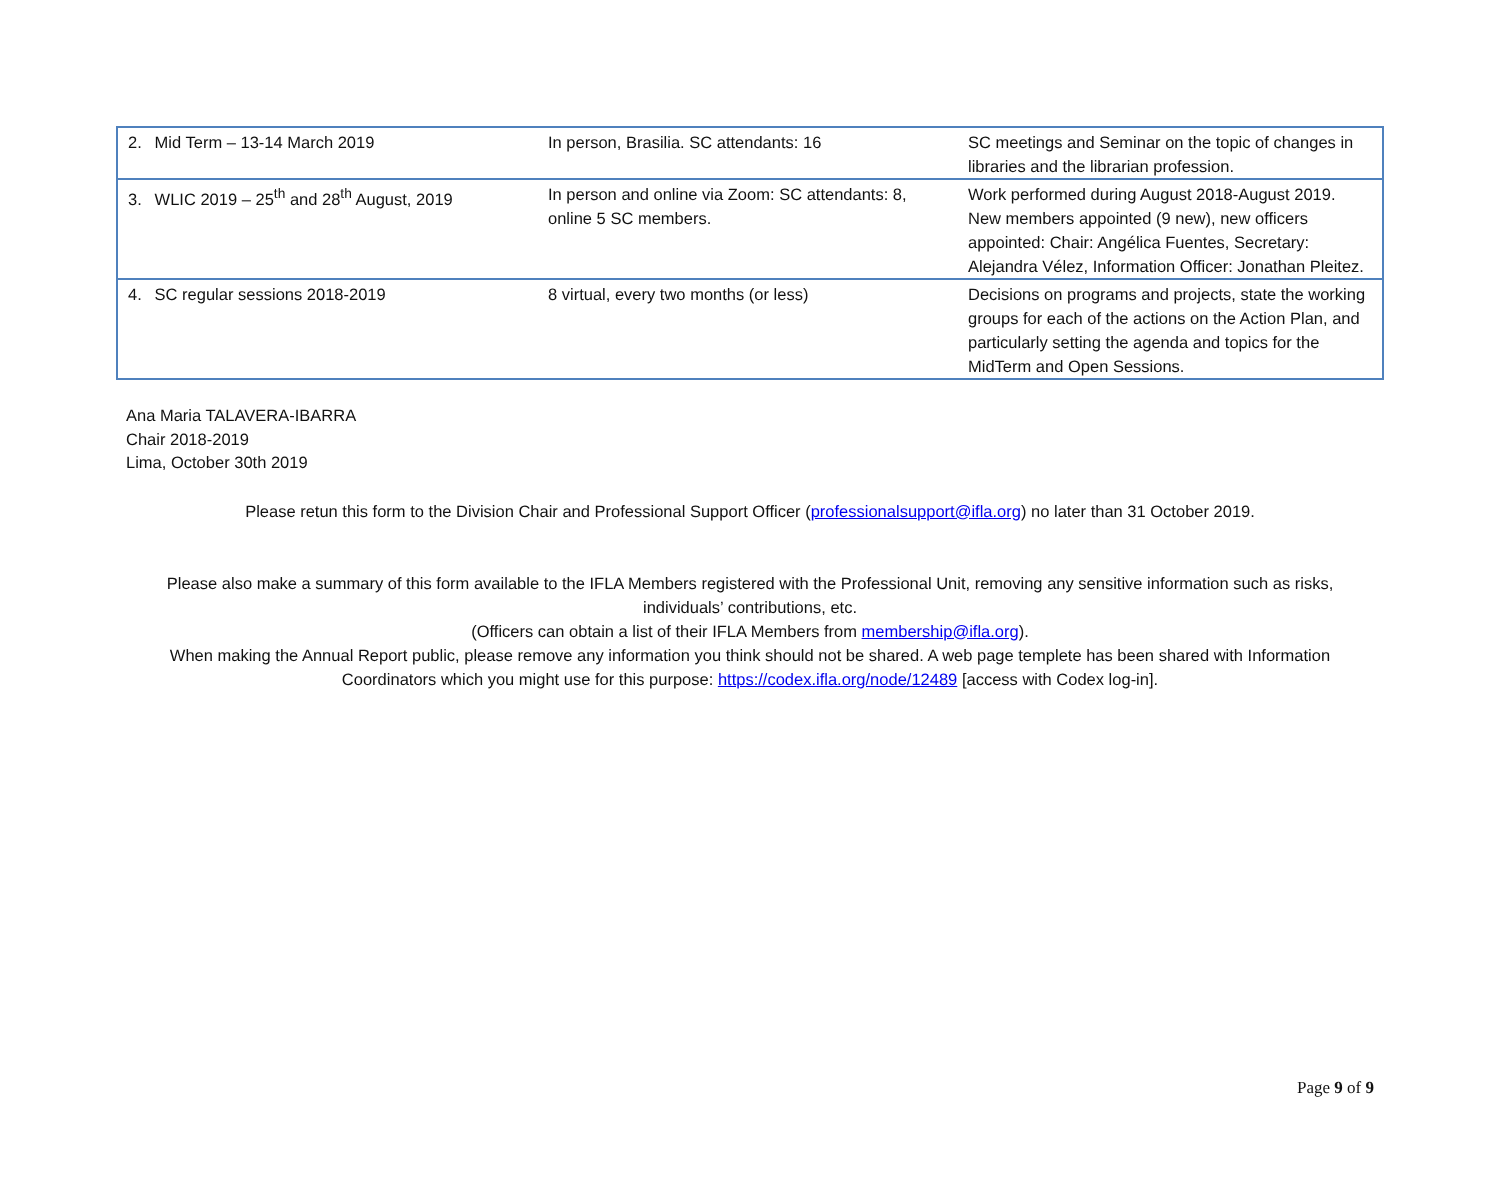| 2. Mid Term – 13-14 March 2019 | In person, Brasilia. SC attendants: 16 | SC meetings and Seminar on the topic of changes in libraries and the librarian profession. |
| 3. WLIC 2019 – 25<sup>th</sup> and 28<sup>th</sup> August, 2019 | In person and online via Zoom: SC attendants: 8, online 5 SC members. | Work performed during August 2018-August 2019. New members appointed (9 new), new officers appointed: Chair: Angélica Fuentes, Secretary: Alejandra Vélez, Information Officer: Jonathan Pleitez. |
| 4. SC regular sessions 2018-2019 | 8 virtual, every two months (or less) | Decisions on programs and projects, state the working groups for each of the actions on the Action Plan, and particularly setting the agenda and topics for the MidTerm and Open Sessions. |
Ana Maria TALAVERA-IBARRA
Chair 2018-2019
Lima, October 30th 2019
Please retun this form to the Division Chair and Professional Support Officer (professionalsupport@ifla.org) no later than 31 October 2019.
Please also make a summary of this form available to the IFLA Members registered with the Professional Unit, removing any sensitive information such as risks, individuals’ contributions, etc.
(Officers can obtain a list of their IFLA Members from membership@ifla.org).
When making the Annual Report public, please remove any information you think should not be shared. A web page templete has been shared with Information Coordinators which you might use for this purpose: https://codex.ifla.org/node/12489 [access with Codex log-in].
Page 9 of 9